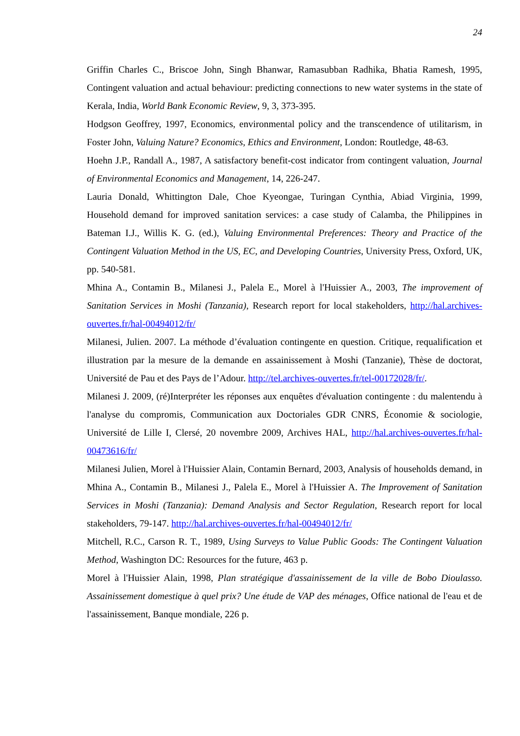24
Griffin Charles C., Briscoe John, Singh Bhanwar, Ramasubban Radhika, Bhatia Ramesh, 1995, Contingent valuation and actual behaviour: predicting connections to new water systems in the state of Kerala, India, World Bank Economic Review, 9, 3, 373-395.
Hodgson Geoffrey, 1997, Economics, environmental policy and the transcendence of utilitarism, in Foster John, Valuing Nature? Economics, Ethics and Environment, London: Routledge, 48-63.
Hoehn J.P., Randall A., 1987, A satisfactory benefit-cost indicator from contingent valuation, Journal of Environmental Economics and Management, 14, 226-247.
Lauria Donald, Whittington Dale, Choe Kyeongae, Turingan Cynthia, Abiad Virginia, 1999, Household demand for improved sanitation services: a case study of Calamba, the Philippines in Bateman I.J., Willis K. G. (ed.), Valuing Environmental Preferences: Theory and Practice of the Contingent Valuation Method in the US, EC, and Developing Countries, University Press, Oxford, UK, pp. 540-581.
Mhina A., Contamin B., Milanesi J., Palela E., Morel à l'Huissier A., 2003, The improvement of Sanitation Services in Moshi (Tanzania), Research report for local stakeholders, http://hal.archives-ouvertes.fr/hal-00494012/fr/
Milanesi, Julien. 2007. La méthode d’évaluation contingente en question. Critique, requalification et illustration par la mesure de la demande en assainissement à Moshi (Tanzanie), Thèse de doctorat, Université de Pau et des Pays de l’Adour. http://tel.archives-ouvertes.fr/tel-00172028/fr/.
Milanesi J. 2009, (ré)Interpréter les réponses aux enquêtes d'évaluation contingente : du malentendu à l'analyse du compromis, Communication aux Doctoriales GDR CNRS, Économie & sociologie, Université de Lille I, Clersé, 20 novembre 2009, Archives HAL, http://hal.archives-ouvertes.fr/hal-00473616/fr/
Milanesi Julien, Morel à l'Huissier Alain, Contamin Bernard, 2003, Analysis of households demand, in Mhina A., Contamin B., Milanesi J., Palela E., Morel à l'Huissier A. The Improvement of Sanitation Services in Moshi (Tanzania): Demand Analysis and Sector Regulation, Research report for local stakeholders, 79-147. http://hal.archives-ouvertes.fr/hal-00494012/fr/
Mitchell, R.C., Carson R. T., 1989, Using Surveys to Value Public Goods: The Contingent Valuation Method, Washington DC: Resources for the future, 463 p.
Morel à l'Huissier Alain, 1998, Plan stratégique d'assainissement de la ville de Bobo Dioulasso. Assainissement domestique à quel prix? Une étude de VAP des ménages, Office national de l'eau et de l'assainissement, Banque mondiale, 226 p.